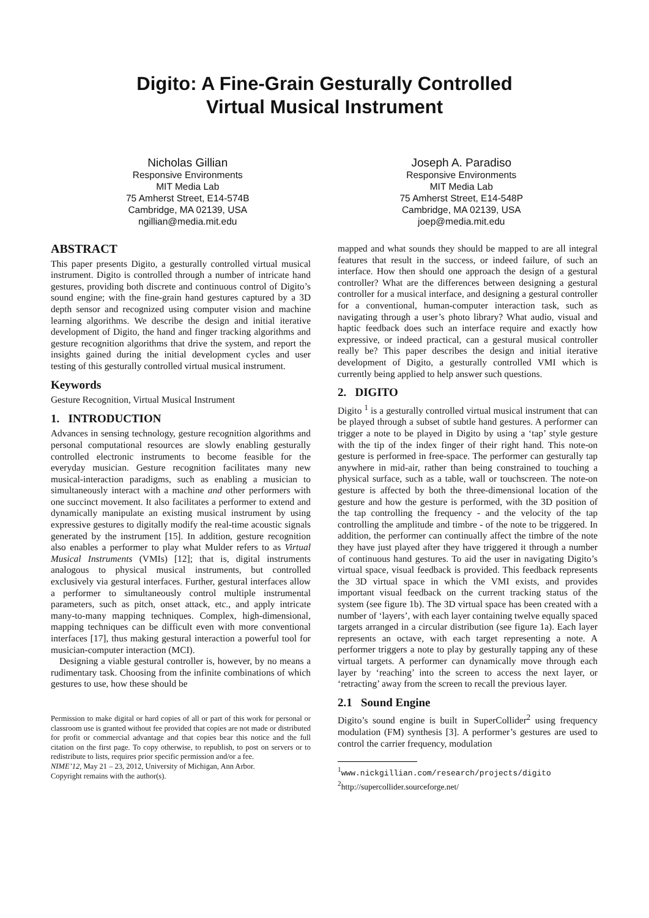Digito: A Fine-Grain Gesturally Controlled
Virtual Musical Instrument
Nicholas Gillian
Responsive Environments
MIT Media Lab
75 Amherst Street, E14-574B
Cambridge, MA 02139, USA
ngillian@media.mit.edu
Joseph A. Paradiso
Responsive Environments
MIT Media Lab
75 Amherst Street, E14-548P
Cambridge, MA 02139, USA
joep@media.mit.edu
ABSTRACT
This paper presents Digito, a gesturally controlled virtual musical instrument. Digito is controlled through a number of intricate hand gestures, providing both discrete and continuous control of Digito’s sound engine; with the fine-grain hand gestures captured by a 3D depth sensor and recognized using computer vision and machine learning algorithms. We describe the design and initial iterative development of Digito, the hand and finger tracking algorithms and gesture recognition algorithms that drive the system, and report the insights gained during the initial development cycles and user testing of this gesturally controlled virtual musical instrument.
Keywords
Gesture Recognition, Virtual Musical Instrument
1. INTRODUCTION
Advances in sensing technology, gesture recognition algorithms and personal computational resources are slowly enabling gesturally controlled electronic instruments to become feasible for the everyday musician. Gesture recognition facilitates many new musical-interaction paradigms, such as enabling a musician to simultaneously interact with a machine and other performers with one succinct movement. It also facilitates a performer to extend and dynamically manipulate an existing musical instrument by using expressive gestures to digitally modify the real-time acoustic signals generated by the instrument [15]. In addition, gesture recognition also enables a performer to play what Mulder refers to as Virtual Musical Instruments (VMIs) [12]; that is, digital instruments analogous to physical musical instruments, but controlled exclusively via gestural interfaces. Further, gestural interfaces allow a performer to simultaneously control multiple instrumental parameters, such as pitch, onset attack, etc., and apply intricate many-to-many mapping techniques. Complex, high-dimensional, mapping techniques can be difficult even with more conventional interfaces [17], thus making gestural interaction a powerful tool for musician-computer interaction (MCI).
Designing a viable gestural controller is, however, by no means a rudimentary task. Choosing from the infinite combinations of which gestures to use, how these should be
Permission to make digital or hard copies of all or part of this work for personal or classroom use is granted without fee provided that copies are not made or distributed for profit or commercial advantage and that copies bear this notice and the full citation on the first page. To copy otherwise, to republish, to post on servers or to redistribute to lists, requires prior specific permission and/or a fee.
NIME’12, May 21 – 23, 2012, University of Michigan, Ann Arbor.
Copyright remains with the author(s).
mapped and what sounds they should be mapped to are all integral features that result in the success, or indeed failure, of such an interface. How then should one approach the design of a gestural controller? What are the differences between designing a gestural controller for a musical interface, and designing a gestural controller for a conventional, human-computer interaction task, such as navigating through a user’s photo library? What audio, visual and haptic feedback does such an interface require and exactly how expressive, or indeed practical, can a gestural musical controller really be? This paper describes the design and initial iterative development of Digito, a gesturally controlled VMI which is currently being applied to help answer such questions.
2. DIGITO
Digito <sup>1</sup> is a gesturally controlled virtual musical instrument that can be played through a subset of subtle hand gestures. A performer can trigger a note to be played in Digito by using a ‘tap’ style gesture with the tip of the index finger of their right hand. This note-on gesture is performed in free-space. The performer can gesturally tap anywhere in mid-air, rather than being constrained to touching a physical surface, such as a table, wall or touchscreen. The note-on gesture is affected by both the three-dimensional location of the gesture and how the gesture is performed, with the 3D position of the tap controlling the frequency - and the velocity of the tap controlling the amplitude and timbre - of the note to be triggered. In addition, the performer can continually affect the timbre of the note they have just played after they have triggered it through a number of continuous hand gestures. To aid the user in navigating Digito’s virtual space, visual feedback is provided. This feedback represents the 3D virtual space in which the VMI exists, and provides important visual feedback on the current tracking status of the system (see figure 1b). The 3D virtual space has been created with a number of ‘layers’, with each layer containing twelve equally spaced targets arranged in a circular distribution (see figure 1a). Each layer represents an octave, with each target representing a note. A performer triggers a note to play by gesturally tapping any of these virtual targets. A performer can dynamically move through each layer by ‘reaching’ into the screen to access the next layer, or ‘retracting’ away from the screen to recall the previous layer.
2.1 Sound Engine
Digito’s sound engine is built in SuperCollider<sup>2</sup> using frequency modulation (FM) synthesis [3]. A performer’s gestures are used to control the carrier frequency, modulation
<sup>1</sup> www.nickgillian.com/research/projects/digito
<sup>2</sup> http://supercollider.sourceforge.net/